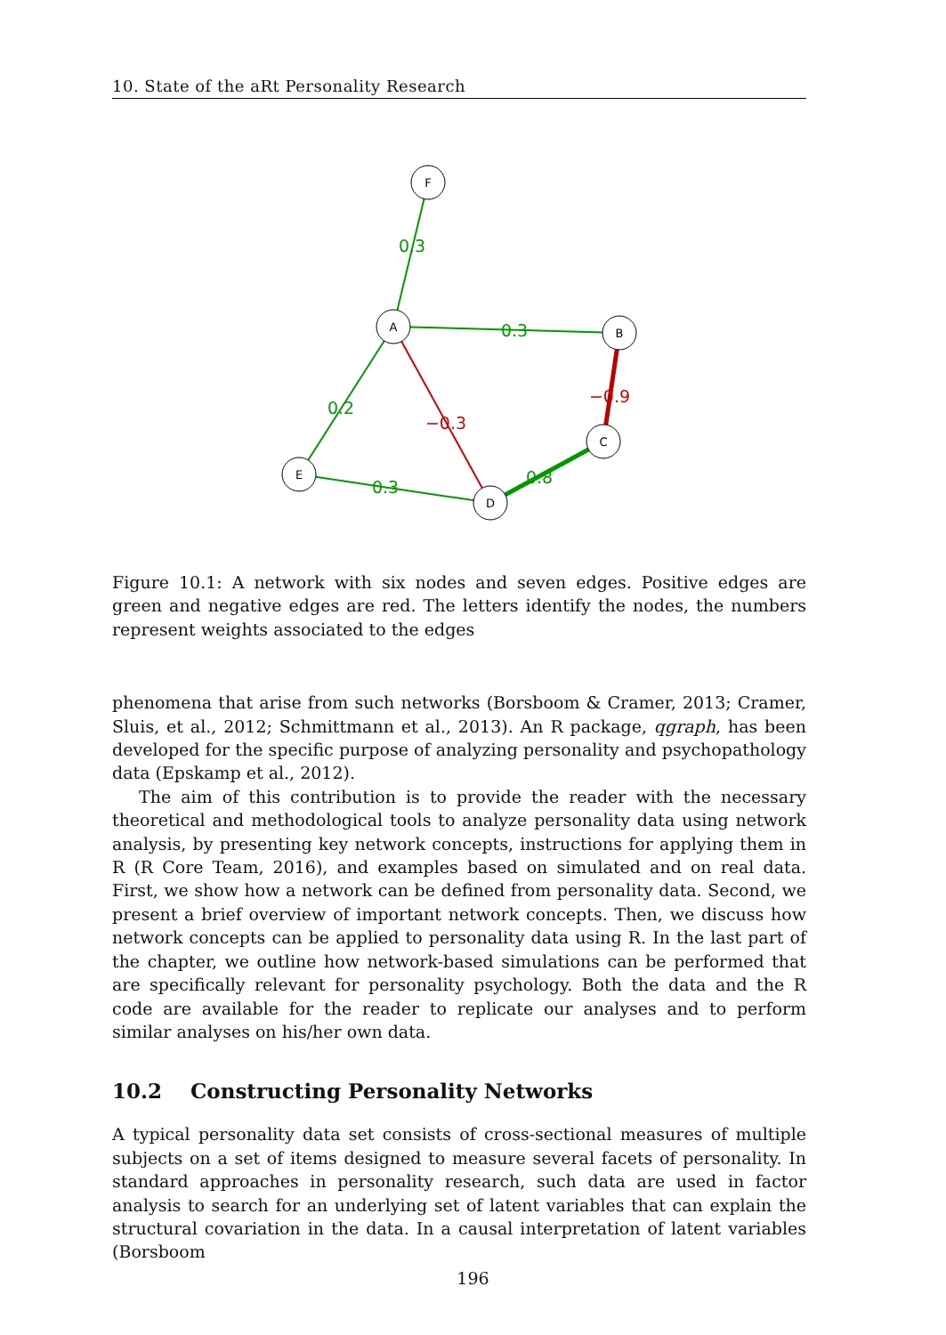10. State of the aRt Personality Research
F
A
B
C
D
E
0.3
0.3
0.2
−0.3
−0.9
0.8
0.3
Figure 10.1: A network with six nodes and seven edges. Positive edges are green and negative edges are red. The letters identify the nodes, the numbers represent weights associated to the edges
phenomena that arise from such networks (Borsboom & Cramer, 2013; Cramer, Sluis, et al., 2012; Schmittmann et al., 2013). An R package, qgraph, has been developed for the specific purpose of analyzing personality and psychopathology data (Epskamp et al., 2012).
The aim of this contribution is to provide the reader with the necessary theoretical and methodological tools to analyze personality data using network analysis, by presenting key network concepts, instructions for applying them in R (R Core Team, 2016), and examples based on simulated and on real data. First, we show how a network can be defined from personality data. Second, we present a brief overview of important network concepts. Then, we discuss how network concepts can be applied to personality data using R. In the last part of the chapter, we outline how network-based simulations can be performed that are specifically relevant for personality psychology. Both the data and the R code are available for the reader to replicate our analyses and to perform similar analyses on his/her own data.
10.2 Constructing Personality Networks
A typical personality data set consists of cross-sectional measures of multiple subjects on a set of items designed to measure several facets of personality. In standard approaches in personality research, such data are used in factor analysis to search for an underlying set of latent variables that can explain the structural covariation in the data. In a causal interpretation of latent variables (Borsboom
196